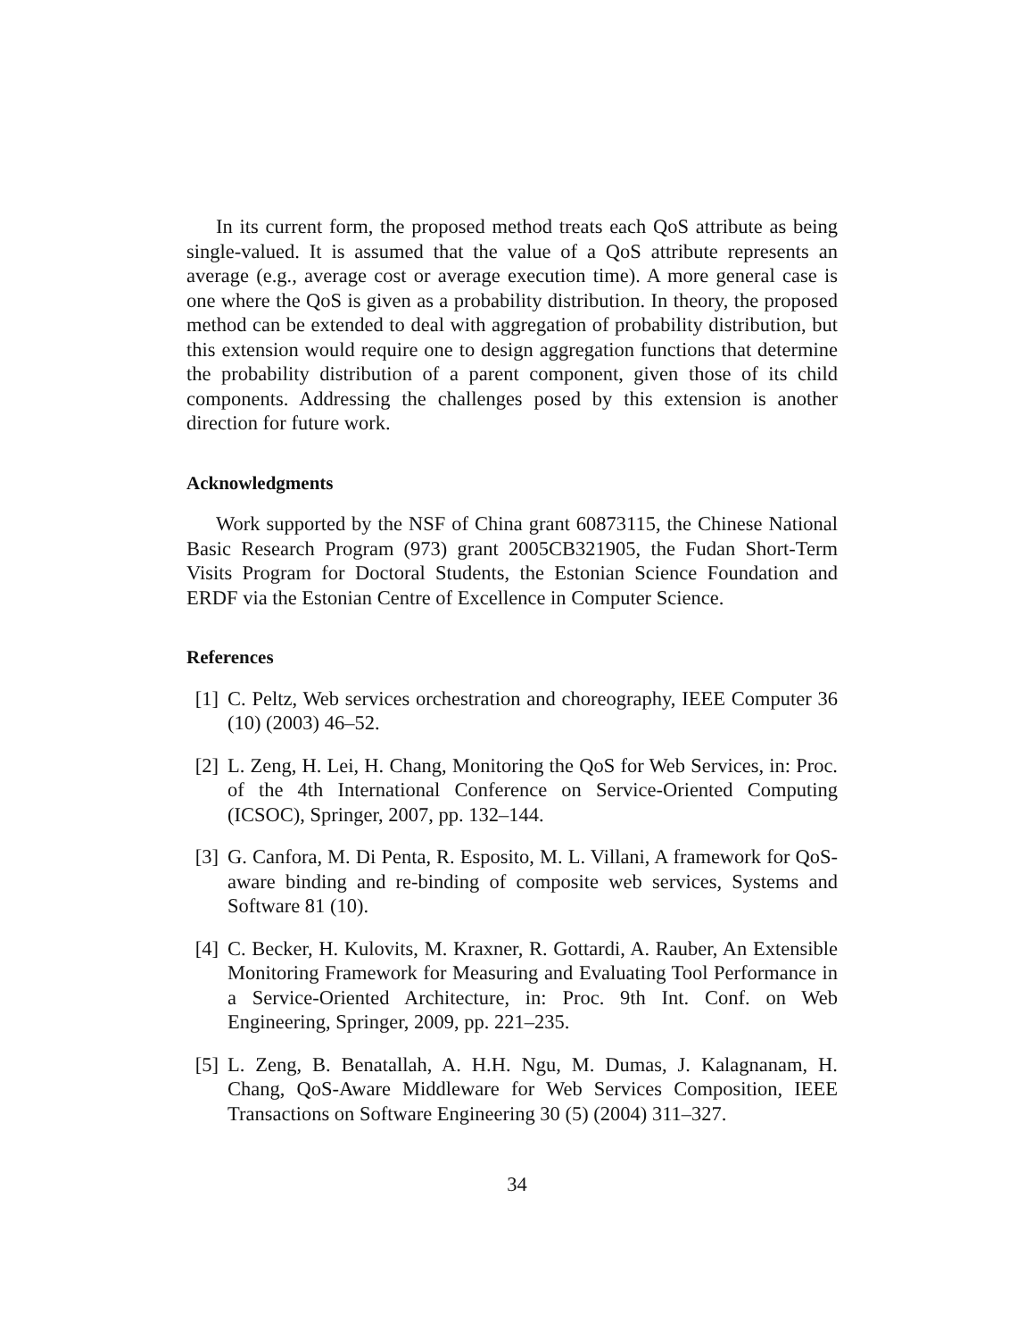In its current form, the proposed method treats each QoS attribute as being single-valued. It is assumed that the value of a QoS attribute represents an average (e.g., average cost or average execution time). A more general case is one where the QoS is given as a probability distribution. In theory, the proposed method can be extended to deal with aggregation of probability distribution, but this extension would require one to design aggregation functions that determine the probability distribution of a parent component, given those of its child components. Addressing the challenges posed by this extension is another direction for future work.
Acknowledgments
Work supported by the NSF of China grant 60873115, the Chinese National Basic Research Program (973) grant 2005CB321905, the Fudan Short-Term Visits Program for Doctoral Students, the Estonian Science Foundation and ERDF via the Estonian Centre of Excellence in Computer Science.
References
[1] C. Peltz, Web services orchestration and choreography, IEEE Computer 36 (10) (2003) 46–52.
[2] L. Zeng, H. Lei, H. Chang, Monitoring the QoS for Web Services, in: Proc. of the 4th International Conference on Service-Oriented Computing (ICSOC), Springer, 2007, pp. 132–144.
[3] G. Canfora, M. Di Penta, R. Esposito, M. L. Villani, A framework for QoS-aware binding and re-binding of composite web services, Systems and Software 81 (10).
[4] C. Becker, H. Kulovits, M. Kraxner, R. Gottardi, A. Rauber, An Extensible Monitoring Framework for Measuring and Evaluating Tool Performance in a Service-Oriented Architecture, in: Proc. 9th Int. Conf. on Web Engineering, Springer, 2009, pp. 221–235.
[5] L. Zeng, B. Benatallah, A. H.H. Ngu, M. Dumas, J. Kalagnanam, H. Chang, QoS-Aware Middleware for Web Services Composition, IEEE Transactions on Software Engineering 30 (5) (2004) 311–327.
34